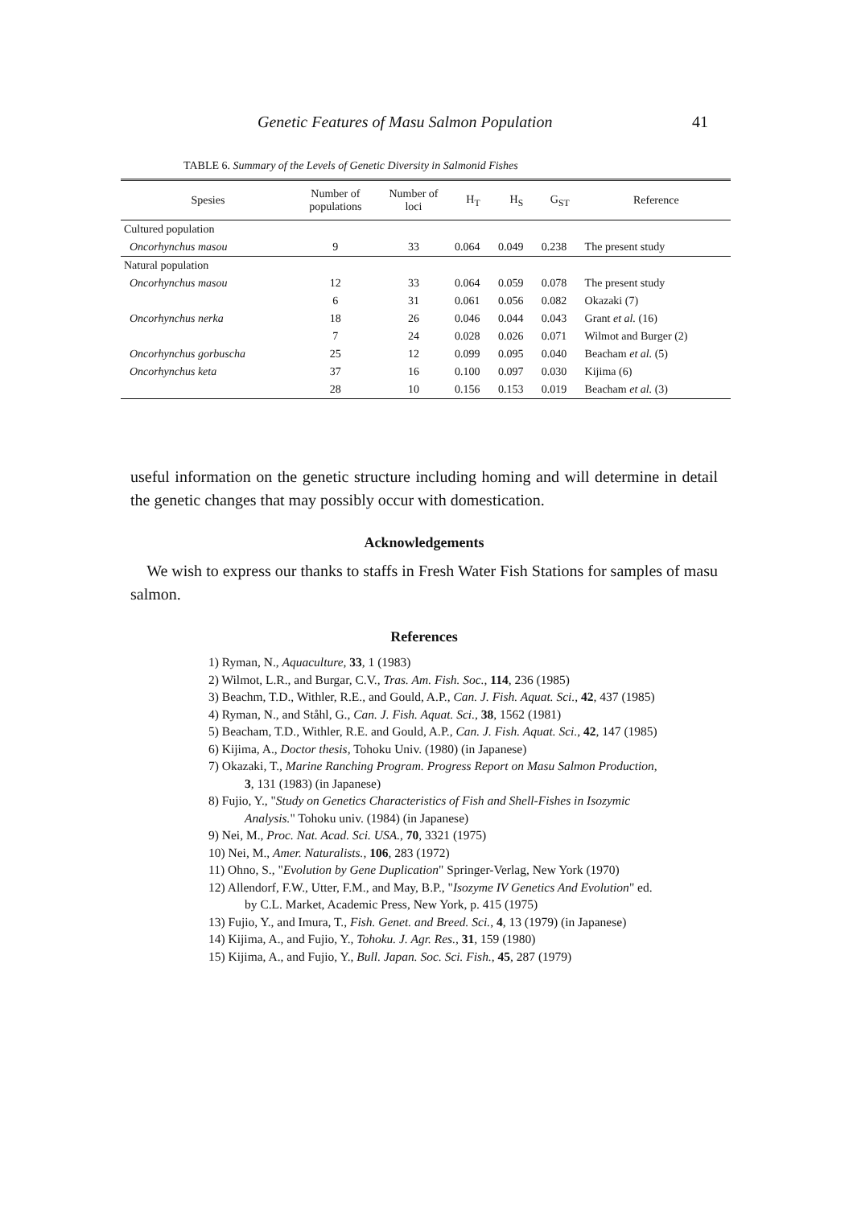Genetic Features of Masu Salmon Population 41
TABLE 6. Summary of the Levels of Genetic Diversity in Salmonid Fishes
| Spesies | Number of populations | Number of loci | H<sub>T</sub> | H<sub>S</sub> | G<sub>ST</sub> | Reference |
| --- | --- | --- | --- | --- | --- | --- |
| Cultured population | | | | | | |
| Oncorhynchus masou | 9 | 33 | 0.064 | 0.049 | 0.238 | The present study |
| Natural population | | | | | | |
| Oncorhynchus masou | 12 | 33 | 0.064 | 0.059 | 0.078 | The present study |
| | 6 | 31 | 0.061 | 0.056 | 0.082 | Okazaki (7) |
| Oncorhynchus nerka | 18 | 26 | 0.046 | 0.044 | 0.043 | Grant et al. (16) |
| | 7 | 24 | 0.028 | 0.026 | 0.071 | Wilmot and Burger (2) |
| Oncorhynchus gorbuscha | 25 | 12 | 0.099 | 0.095 | 0.040 | Beacham et al. (5) |
| Oncorhynchus keta | 37 | 16 | 0.100 | 0.097 | 0.030 | Kijima (6) |
| | 28 | 10 | 0.156 | 0.153 | 0.019 | Beacham et al. (3) |
useful information on the genetic structure including homing and will determine in detail the genetic changes that may possibly occur with domestication.
Acknowledgements
We wish to express our thanks to staffs in Fresh Water Fish Stations for samples of masu salmon.
References
1) Ryman, N., Aquaculture, 33, 1 (1983)
2) Wilmot, L.R., and Burgar, C.V., Tras. Am. Fish. Soc., 114, 236 (1985)
3) Beachm, T.D., Withler, R.E., and Gould, A.P., Can. J. Fish. Aquat. Sci., 42, 437 (1985)
4) Ryman, N., and Ståhl, G., Can. J. Fish. Aquat. Sci., 38, 1562 (1981)
5) Beacham, T.D., Withler, R.E. and Gould, A.P., Can. J. Fish. Aquat. Sci., 42, 147 (1985)
6) Kijima, A., Doctor thesis, Tohoku Univ. (1980) (in Japanese)
7) Okazaki, T., Marine Ranching Program. Progress Report on Masu Salmon Production, 3, 131 (1983) (in Japanese)
8) Fujio, Y., "Study on Genetics Characteristics of Fish and Shell-Fishes in Isozymic Analysis." Tohoku univ. (1984) (in Japanese)
9) Nei, M., Proc. Nat. Acad. Sci. USA., 70, 3321 (1975)
10) Nei, M., Amer. Naturalists., 106, 283 (1972)
11) Ohno, S., "Evolution by Gene Duplication" Springer-Verlag, New York (1970)
12) Allendorf, F.W., Utter, F.M., and May, B.P., "Isozyme IV Genetics And Evolution" ed. by C.L. Market, Academic Press, New York, p. 415 (1975)
13) Fujio, Y., and Imura, T., Fish. Genet. and Breed. Sci., 4, 13 (1979) (in Japanese)
14) Kijima, A., and Fujio, Y., Tohoku. J. Agr. Res., 31, 159 (1980)
15) Kijima, A., and Fujio, Y., Bull. Japan. Soc. Sci. Fish., 45, 287 (1979)